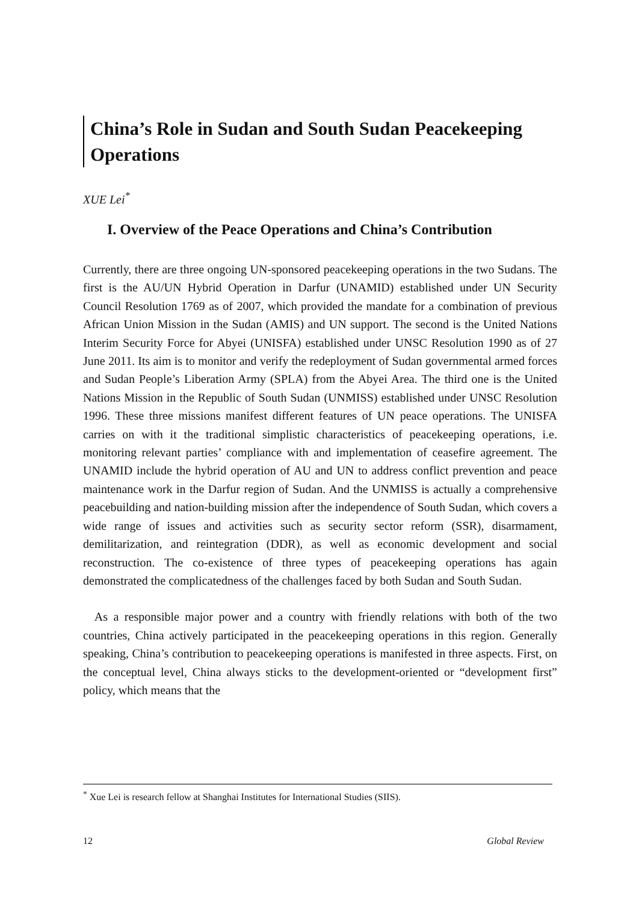China’s Role in Sudan and South Sudan Peacekeeping Operations
XUE Lei<sup>*</sup>
I. Overview of the Peace Operations and China’s Contribution
Currently, there are three ongoing UN-sponsored peacekeeping operations in the two Sudans. The first is the AU/UN Hybrid Operation in Darfur (UNAMID) established under UN Security Council Resolution 1769 as of 2007, which provided the mandate for a combination of previous African Union Mission in the Sudan (AMIS) and UN support. The second is the United Nations Interim Security Force for Abyei (UNISFA) established under UNSC Resolution 1990 as of 27 June 2011. Its aim is to monitor and verify the redeployment of Sudan governmental armed forces and Sudan People’s Liberation Army (SPLA) from the Abyei Area. The third one is the United Nations Mission in the Republic of South Sudan (UNMISS) established under UNSC Resolution 1996. These three missions manifest different features of UN peace operations. The UNISFA carries on with it the traditional simplistic characteristics of peacekeeping operations, i.e. monitoring relevant parties’ compliance with and implementation of ceasefire agreement. The UNAMID include the hybrid operation of AU and UN to address conflict prevention and peace maintenance work in the Darfur region of Sudan. And the UNMISS is actually a comprehensive peacebuilding and nation-building mission after the independence of South Sudan, which covers a wide range of issues and activities such as security sector reform (SSR), disarmament, demilitarization, and reintegration (DDR), as well as economic development and social reconstruction. The co-existence of three types of peacekeeping operations has again demonstrated the complicatedness of the challenges faced by both Sudan and South Sudan.
As a responsible major power and a country with friendly relations with both of the two countries, China actively participated in the peacekeeping operations in this region. Generally speaking, China’s contribution to peacekeeping operations is manifested in three aspects. First, on the conceptual level, China always sticks to the development-oriented or “development first” policy, which means that the
<sup>*</sup> Xue Lei is research fellow at Shanghai Institutes for International Studies (SIIS).
12 Global Review